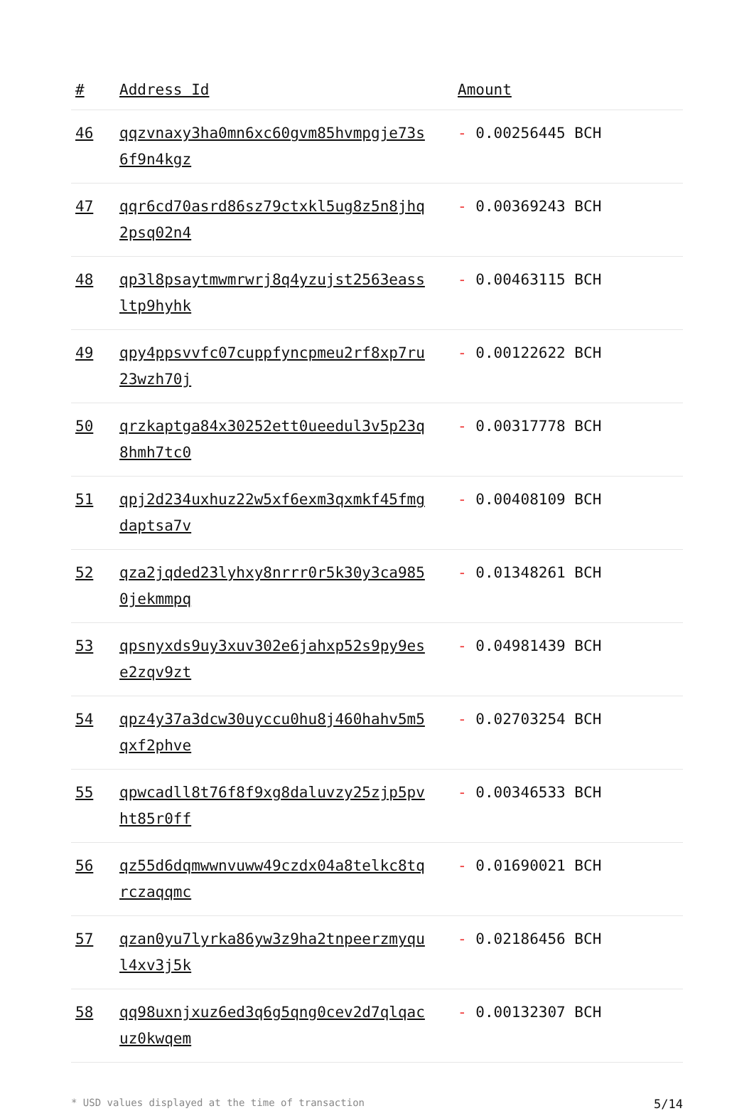| # | Address Id | Amount |
| --- | --- | --- |
| 46 | qqzvnaxy3ha0mn6xc60gvm85hvmpgje73s6f9n4kgz | - 0.00256445 BCH |
| 47 | qqr6cd70asrd86sz79ctxkl5ug8z5n8jhq2psq02n4 | - 0.00369243 BCH |
| 48 | qp3l8psaytmwmrwrj8q4yzujst2563eassltp9hyhk | - 0.00463115 BCH |
| 49 | qpy4ppsvvfc07cuppfyncpmeu2rf8xp7ru23wzh70j | - 0.00122622 BCH |
| 50 | qrzkaptga84x30252ett0ueedul3v5p23q8hmh7tc0 | - 0.00317778 BCH |
| 51 | qpj2d234uxhuz22w5xf6exm3qxmkf45fmgdaptsa7v | - 0.00408109 BCH |
| 52 | qza2jqded23lyhxy8nrrr0r5k30y3ca9850jekmmpq | - 0.01348261 BCH |
| 53 | qpsnyxds9uy3xuv302e6jahxp52s9py9ese2zqv9zt | - 0.04981439 BCH |
| 54 | qpz4y37a3dcw30uyccu0hu8j460hahv5m5qxf2phve | - 0.02703254 BCH |
| 55 | qpwcadll8t76f8f9xg8daluvzy25zjp5pvht85r0ff | - 0.00346533 BCH |
| 56 | qz55d6dqmwwnvuww49czdx04a8telkc8tqrczaqqmc | - 0.01690021 BCH |
| 57 | qzan0yu7lyrka86yw3z9ha2tnpeerzmyqul4xv3j5k | - 0.02186456 BCH |
| 58 | qq98uxnjxuz6ed3q6g5qng0cev2d7qlqacuz0kwqem | - 0.00132307 BCH |
* USD values displayed at the time of transaction 5/14